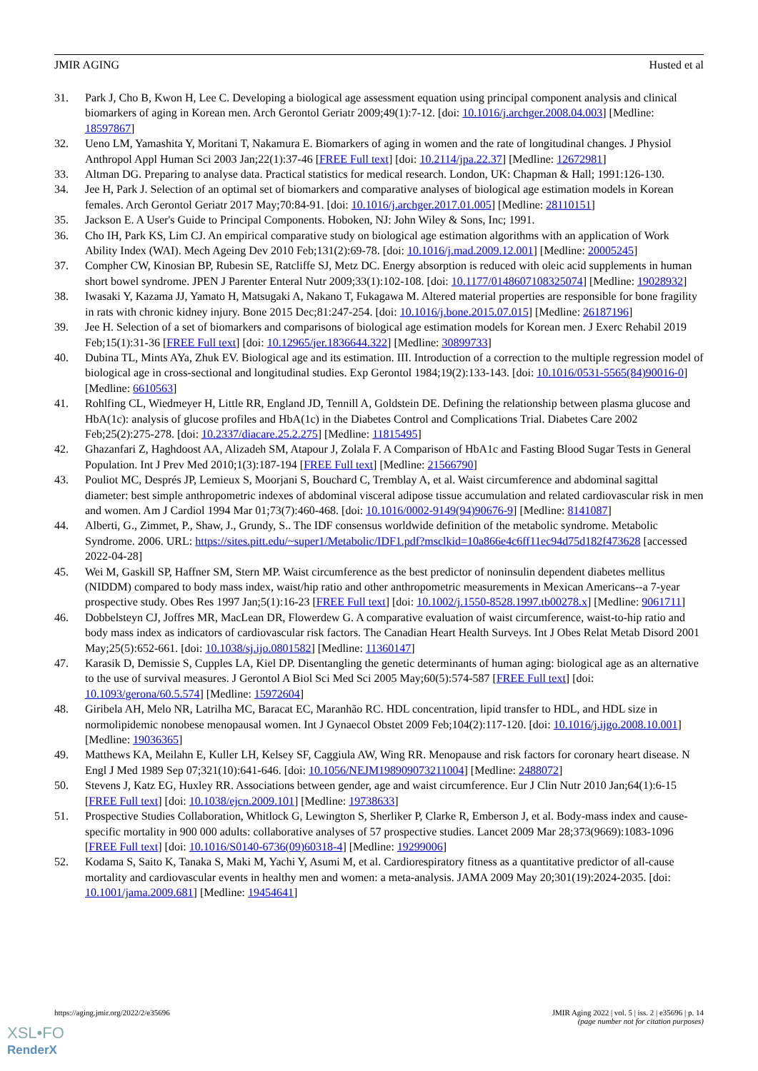JMIR AGING Husted et al
31. Park J, Cho B, Kwon H, Lee C. Developing a biological age assessment equation using principal component analysis and clinical biomarkers of aging in Korean men. Arch Gerontol Geriatr 2009;49(1):7-12. [doi: 10.1016/j.archger.2008.04.003] [Medline: 18597867]
32. Ueno LM, Yamashita Y, Moritani T, Nakamura E. Biomarkers of aging in women and the rate of longitudinal changes. J Physiol Anthropol Appl Human Sci 2003 Jan;22(1):37-46 [FREE Full text] [doi: 10.2114/jpa.22.37] [Medline: 12672981]
33. Altman DG. Preparing to analyse data. Practical statistics for medical research. London, UK: Chapman & Hall; 1991:126-130.
34. Jee H, Park J. Selection of an optimal set of biomarkers and comparative analyses of biological age estimation models in Korean females. Arch Gerontol Geriatr 2017 May;70:84-91. [doi: 10.1016/j.archger.2017.01.005] [Medline: 28110151]
35. Jackson E. A User's Guide to Principal Components. Hoboken, NJ: John Wiley & Sons, Inc; 1991.
36. Cho IH, Park KS, Lim CJ. An empirical comparative study on biological age estimation algorithms with an application of Work Ability Index (WAI). Mech Ageing Dev 2010 Feb;131(2):69-78. [doi: 10.1016/j.mad.2009.12.001] [Medline: 20005245]
37. Compher CW, Kinosian BP, Rubesin SE, Ratcliffe SJ, Metz DC. Energy absorption is reduced with oleic acid supplements in human short bowel syndrome. JPEN J Parenter Enteral Nutr 2009;33(1):102-108. [doi: 10.1177/0148607108325074] [Medline: 19028932]
38. Iwasaki Y, Kazama JJ, Yamato H, Matsugaki A, Nakano T, Fukagawa M. Altered material properties are responsible for bone fragility in rats with chronic kidney injury. Bone 2015 Dec;81:247-254. [doi: 10.1016/j.bone.2015.07.015] [Medline: 26187196]
39. Jee H. Selection of a set of biomarkers and comparisons of biological age estimation models for Korean men. J Exerc Rehabil 2019 Feb;15(1):31-36 [FREE Full text] [doi: 10.12965/jer.1836644.322] [Medline: 30899733]
40. Dubina TL, Mints AYa, Zhuk EV. Biological age and its estimation. III. Introduction of a correction to the multiple regression model of biological age in cross-sectional and longitudinal studies. Exp Gerontol 1984;19(2):133-143. [doi: 10.1016/0531-5565(84)90016-0] [Medline: 6610563]
41. Rohlfing CL, Wiedmeyer H, Little RR, England JD, Tennill A, Goldstein DE. Defining the relationship between plasma glucose and HbA(1c): analysis of glucose profiles and HbA(1c) in the Diabetes Control and Complications Trial. Diabetes Care 2002 Feb;25(2):275-278. [doi: 10.2337/diacare.25.2.275] [Medline: 11815495]
42. Ghazanfari Z, Haghdoost AA, Alizadeh SM, Atapour J, Zolala F. A Comparison of HbA1c and Fasting Blood Sugar Tests in General Population. Int J Prev Med 2010;1(3):187-194 [FREE Full text] [Medline: 21566790]
43. Pouliot MC, Després JP, Lemieux S, Moorjani S, Bouchard C, Tremblay A, et al. Waist circumference and abdominal sagittal diameter: best simple anthropometric indexes of abdominal visceral adipose tissue accumulation and related cardiovascular risk in men and women. Am J Cardiol 1994 Mar 01;73(7):460-468. [doi: 10.1016/0002-9149(94)90676-9] [Medline: 8141087]
44. Alberti, G., Zimmet, P., Shaw, J., Grundy, S.. The IDF consensus worldwide definition of the metabolic syndrome. Metabolic Syndrome. 2006. URL: https://sites.pitt.edu/~super1/Metabolic/IDF1.pdf?msclkid=10a866e4c6ff11ec94d75d182f473628 [accessed 2022-04-28]
45. Wei M, Gaskill SP, Haffner SM, Stern MP. Waist circumference as the best predictor of noninsulin dependent diabetes mellitus (NIDDM) compared to body mass index, waist/hip ratio and other anthropometric measurements in Mexican Americans--a 7-year prospective study. Obes Res 1997 Jan;5(1):16-23 [FREE Full text] [doi: 10.1002/j.1550-8528.1997.tb00278.x] [Medline: 9061711]
46. Dobbelsteyn CJ, Joffres MR, MacLean DR, Flowerdew G. A comparative evaluation of waist circumference, waist-to-hip ratio and body mass index as indicators of cardiovascular risk factors. The Canadian Heart Health Surveys. Int J Obes Relat Metab Disord 2001 May;25(5):652-661. [doi: 10.1038/sj.ijo.0801582] [Medline: 11360147]
47. Karasik D, Demissie S, Cupples LA, Kiel DP. Disentangling the genetic determinants of human aging: biological age as an alternative to the use of survival measures. J Gerontol A Biol Sci Med Sci 2005 May;60(5):574-587 [FREE Full text] [doi: 10.1093/gerona/60.5.574] [Medline: 15972604]
48. Giribela AH, Melo NR, Latrilha MC, Baracat EC, Maranhão RC. HDL concentration, lipid transfer to HDL, and HDL size in normolipidemic nonobese menopausal women. Int J Gynaecol Obstet 2009 Feb;104(2):117-120. [doi: 10.1016/j.ijgo.2008.10.001] [Medline: 19036365]
49. Matthews KA, Meilahn E, Kuller LH, Kelsey SF, Caggiula AW, Wing RR. Menopause and risk factors for coronary heart disease. N Engl J Med 1989 Sep 07;321(10):641-646. [doi: 10.1056/NEJM198909073211004] [Medline: 2488072]
50. Stevens J, Katz EG, Huxley RR. Associations between gender, age and waist circumference. Eur J Clin Nutr 2010 Jan;64(1):6-15 [FREE Full text] [doi: 10.1038/ejcn.2009.101] [Medline: 19738633]
51. Prospective Studies Collaboration, Whitlock G, Lewington S, Sherliker P, Clarke R, Emberson J, et al. Body-mass index and cause-specific mortality in 900 000 adults: collaborative analyses of 57 prospective studies. Lancet 2009 Mar 28;373(9669):1083-1096 [FREE Full text] [doi: 10.1016/S0140-6736(09)60318-4] [Medline: 19299006]
52. Kodama S, Saito K, Tanaka S, Maki M, Yachi Y, Asumi M, et al. Cardiorespiratory fitness as a quantitative predictor of all-cause mortality and cardiovascular events in healthy men and women: a meta-analysis. JAMA 2009 May 20;301(19):2024-2035. [doi: 10.1001/jama.2009.681] [Medline: 19454641]
https://aging.jmir.org/2022/2/e35696
JMIR Aging 2022 | vol. 5 | iss. 2 | e35696 | p. 14
(page number not for citation purposes)
XSL•FO
RenderX